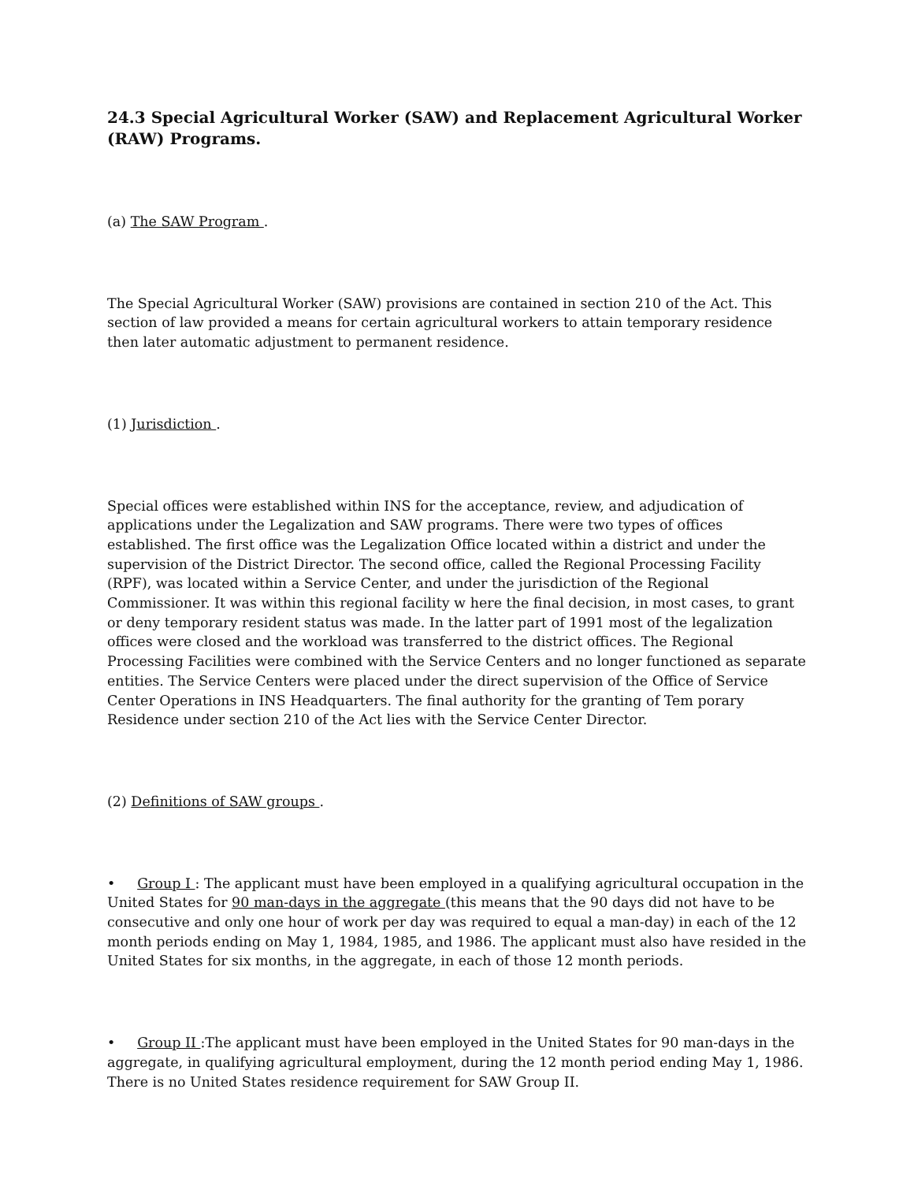24.3 Special Agricultural Worker (SAW) and Replacement Agricultural Worker (RAW) Programs.
(a) The SAW Program .
The Special Agricultural Worker (SAW) provisions are contained in section 210 of the Act. This section of law provided a means for certain agricultural workers to attain temporary residence then later automatic adjustment to permanent residence.
(1) Jurisdiction .
Special offices were established within INS for the acceptance, review, and adjudication of applications under the Legalization and SAW programs. There were two types of offices established. The first office was the Legalization Office located within a district and under the supervision of the District Director. The second office, called the Regional Processing Facility (RPF), was located within a Service Center, and under the jurisdiction of the Regional Commissioner. It was within this regional facility w here the final decision, in most cases, to grant or deny temporary resident status was made. In the latter part of 1991 most of the legalization offices were closed and the workload was transferred to the district offices. The Regional Processing Facilities were combined with the Service Centers and no longer functioned as separate entities. The Service Centers were placed under the direct supervision of the Office of Service Center Operations in INS Headquarters. The final authority for the granting of Tem porary Residence under section 210 of the Act lies with the Service Center Director.
(2) Definitions of SAW groups .
• Group I : The applicant must have been employed in a qualifying agricultural occupation in the United States for 90 man-days in the aggregate (this means that the 90 days did not have to be consecutive and only one hour of work per day was required to equal a man-day) in each of the 12 month periods ending on May 1, 1984, 1985, and 1986. The applicant must also have resided in the United States for six months, in the aggregate, in each of those 12 month periods.
• Group II :The applicant must have been employed in the United States for 90 man-days in the aggregate, in qualifying agricultural employment, during the 12 month period ending May 1, 1986. There is no United States residence requirement for SAW Group II.